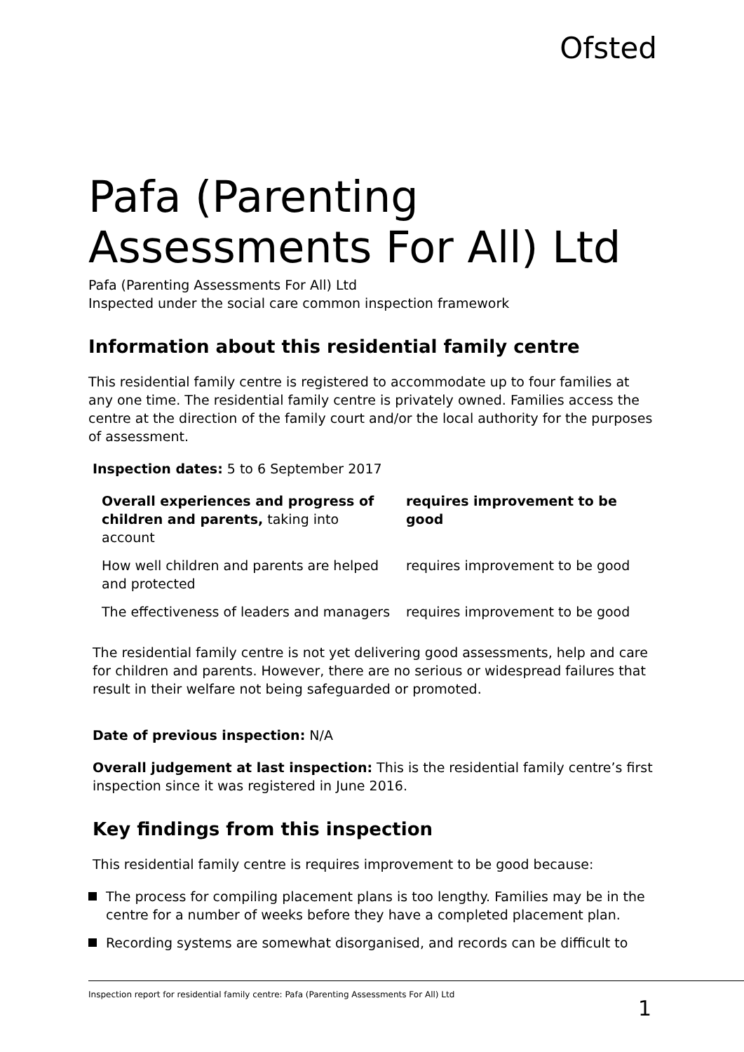Ofsted
Pafa (Parenting Assessments For All) Ltd
Pafa (Parenting Assessments For All) Ltd
Inspected under the social care common inspection framework
Information about this residential family centre
This residential family centre is registered to accommodate up to four families at any one time. The residential family centre is privately owned. Families access the centre at the direction of the family court and/or the local authority for the purposes of assessment.
Inspection dates: 5 to 6 September 2017
| Overall experiences and progress of children and parents, taking into account | requires improvement to be good |
| How well children and parents are helped and protected | requires improvement to be good |
| The effectiveness of leaders and managers | requires improvement to be good |
The residential family centre is not yet delivering good assessments, help and care for children and parents. However, there are no serious or widespread failures that result in their welfare not being safeguarded or promoted.
Date of previous inspection: N/A
Overall judgement at last inspection: This is the residential family centre’s first inspection since it was registered in June 2016.
Key findings from this inspection
This residential family centre is requires improvement to be good because:
The process for compiling placement plans is too lengthy. Families may be in the centre for a number of weeks before they have a completed placement plan.
Recording systems are somewhat disorganised, and records can be difficult to
Inspection report for residential family centre: Pafa (Parenting Assessments For All) Ltd
1